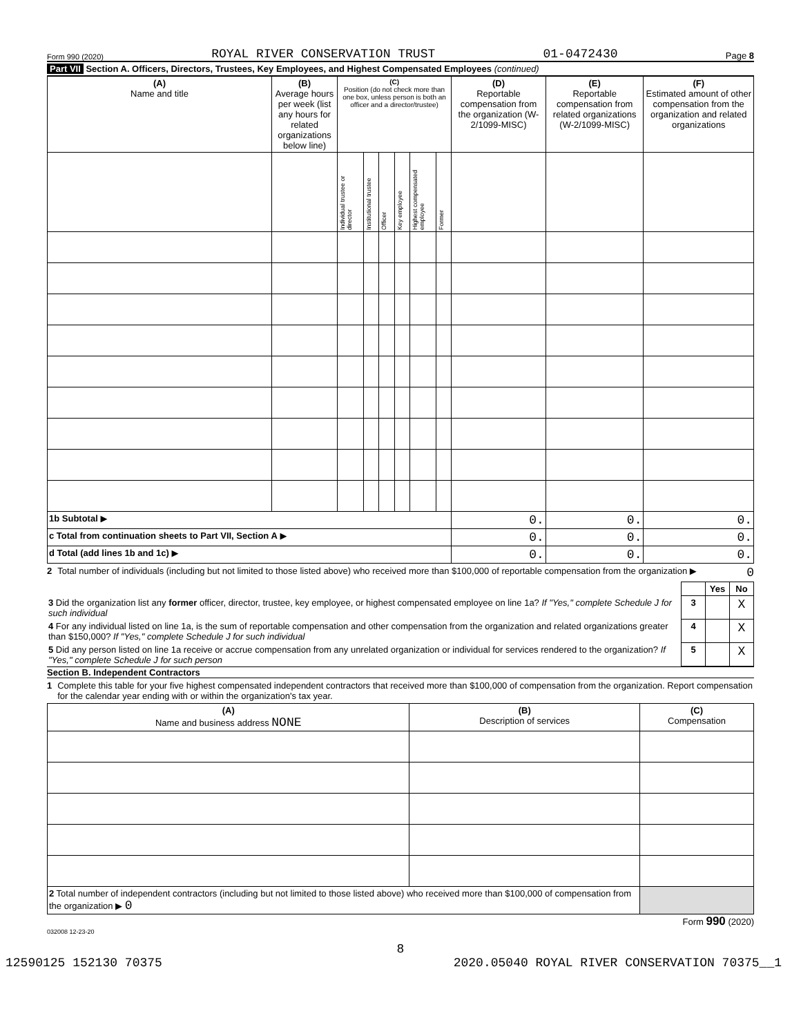Form 990 (2020) ROYAL RIVER CONSERVATION TRUST 01-0472430 Page 8
Part VII Section A. Officers, Directors, Trustees, Key Employees, and Highest Compensated Employees (continued)
| (A) Name and title | (B) Average hours per week (list any hours for related organizations below line) | (C) Position (do not check more than one box, unless person is both an officer and a director/trustee) | | | | | | (D) Reportable compensation from the organization (W-2/1099-MISC) | (E) Reportable compensation from related organizations (W-2/1099-MISC) | (F) Estimated amount of other compensation from the organization and related organizations |
| --- | --- | --- | --- | --- | --- | --- | --- | --- | --- | --- |
| | | Individual trustee or director | Institutional trustee | Officer | Key employee | Highest compensated employee | Former | | | |
| 1b Subtotal ▶ | | | | | | | | 0. | 0. | 0. |
| c Total from continuation sheets to Part VII, Section A ▶ | | | | | | | | 0. | 0. | 0. |
| d Total (add lines 1b and 1c) ▶ | | | | | | | | 0. | 0. | 0. |
2 Total number of individuals (including but not limited to those listed above) who received more than $100,000 of reportable compensation from the organization ▶ 0
| | | Yes | No |
| 3 Did the organization list any former officer, director, trustee, key employee, or highest compensated employee on line 1a? If "Yes," complete Schedule J for such individual | 3 | | X |
| 4 For any individual listed on line 1a, is the sum of reportable compensation and other compensation from the organization and related organizations greater than $150,000? If "Yes," complete Schedule J for such individual | 4 | | X |
| 5 Did any person listed on line 1a receive or accrue compensation from any unrelated organization or individual for services rendered to the organization? If "Yes," complete Schedule J for such person | 5 | | X |
Section B. Independent Contractors
1 Complete this table for your five highest compensated independent contractors that received more than $100,000 of compensation from the organization. Report compensation for the calendar year ending with or within the organization's tax year.
| (A) Name and business address NONE | (B) Description of services | (C) Compensation |
| --- | --- | --- |
| 2 Total number of independent contractors (including but not limited to those listed above) who received more than $100,000 of compensation from the organization ▶ 0 | | |
Form 990 (2020)
032008 12-23-20
8
12590125 152130 70375 2020.05040 ROYAL RIVER CONSERVATION 70375__1